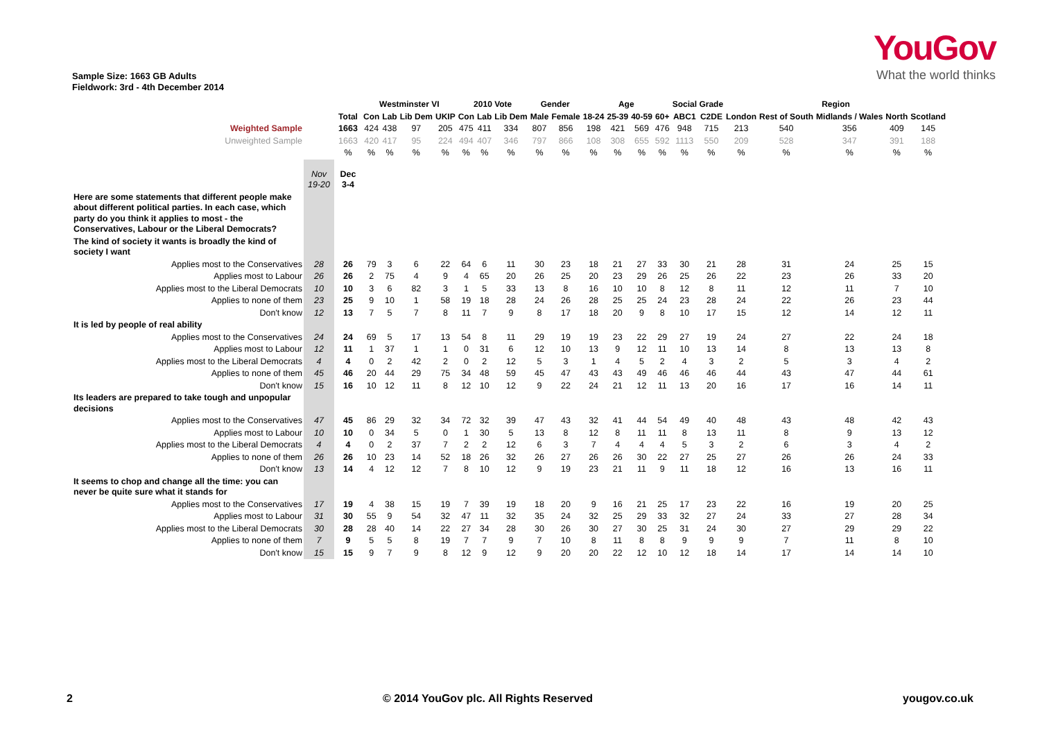YouGov
What the world thinks
Sample Size: 1663 GB Adults
Fieldwork: 3rd - 4th December 2014
| | | | Westminster VI | | | | 2010 Vote | | | Gender | | Age | | | | Social Grade | | Region | | | | |
| --- | --- | --- | --- | --- | --- | --- | --- | --- | --- | --- | --- | --- | --- | --- | --- | --- | --- | --- | --- | --- | --- | --- |
| | | Total | Con | Lab | Lib Dem | UKIP | Con | Lab | Lib Dem | Male | Female | 18-24 | 25-39 | 40-59 | 60+ | ABC1 | C2DE | London | Rest of South | Midlands / Wales | North | Scotland |
| Weighted Sample | | 1663 | 424 | 438 | 97 | 205 | 475 | 411 | 334 | 807 | 856 | 198 | 421 | 569 | 476 | 948 | 715 | 213 | 540 | 356 | 409 | 145 |
| Unweighted Sample | | 1663 | 420 | 417 | 95 | 224 | 494 | 407 | 346 | 797 | 866 | 108 | 308 | 655 | 592 | 1113 | 550 | 209 | 528 | 347 | 391 | 188 |
| | | % | % | % | % | % | % | % | % | % | % | % | % | % | % | % | % | % | % | % | % | % |
| | Nov 19-20 | Dec 3-4 | | | | | | | | | | | | | | | | | | | | |
| Here are some statements that different people make about different political parties. In each case, which party do you think it applies to most - the Conservatives, Labour or the Liberal Democrats? | | | | | | | | | | | | | | | | | | | | | | |
| The kind of society it wants is broadly the kind of society I want | | | | | | | | | | | | | | | | | | | | | | |
| Applies most to the Conservatives | 28 | 26 | 79 | 3 | 6 | 22 | 64 | 6 | 11 | 30 | 23 | 18 | 21 | 27 | 33 | 30 | 21 | 28 | 31 | 24 | 25 | 15 |
| Applies most to Labour | 26 | 26 | 2 | 75 | 4 | 9 | 4 | 65 | 20 | 26 | 25 | 20 | 23 | 29 | 26 | 25 | 26 | 22 | 23 | 26 | 33 | 20 |
| Applies most to the Liberal Democrats | 10 | 10 | 3 | 6 | 82 | 3 | 1 | 5 | 33 | 13 | 8 | 16 | 10 | 10 | 8 | 12 | 8 | 11 | 12 | 11 | 7 | 10 |
| Applies to none of them | 23 | 25 | 9 | 10 | 1 | 58 | 19 | 18 | 28 | 24 | 26 | 28 | 25 | 25 | 24 | 23 | 28 | 24 | 22 | 26 | 23 | 44 |
| Don't know | 12 | 13 | 7 | 5 | 7 | 8 | 11 | 7 | 9 | 8 | 17 | 18 | 20 | 9 | 8 | 10 | 17 | 15 | 12 | 14 | 12 | 11 |
| It is led by people of real ability | | | | | | | | | | | | | | | | | | | | | | |
| Applies most to the Conservatives | 24 | 24 | 69 | 5 | 17 | 13 | 54 | 8 | 11 | 29 | 19 | 19 | 23 | 22 | 29 | 27 | 19 | 24 | 27 | 22 | 24 | 18 |
| Applies most to Labour | 12 | 11 | 1 | 37 | 1 | 1 | 0 | 31 | 6 | 12 | 10 | 13 | 9 | 12 | 11 | 10 | 13 | 14 | 8 | 13 | 13 | 8 |
| Applies most to the Liberal Democrats | 4 | 4 | 0 | 2 | 42 | 2 | 0 | 2 | 12 | 5 | 3 | 1 | 4 | 5 | 2 | 4 | 3 | 2 | 5 | 3 | 4 | 2 |
| Applies to none of them | 45 | 46 | 20 | 44 | 29 | 75 | 34 | 48 | 59 | 45 | 47 | 43 | 43 | 49 | 46 | 46 | 46 | 44 | 43 | 47 | 44 | 61 |
| Don't know | 15 | 16 | 10 | 12 | 11 | 8 | 12 | 10 | 12 | 9 | 22 | 24 | 21 | 12 | 11 | 13 | 20 | 16 | 17 | 16 | 14 | 11 |
| Its leaders are prepared to take tough and unpopular decisions | | | | | | | | | | | | | | | | | | | | | | |
| Applies most to the Conservatives | 47 | 45 | 86 | 29 | 32 | 34 | 72 | 32 | 39 | 47 | 43 | 32 | 41 | 44 | 54 | 49 | 40 | 48 | 43 | 48 | 42 | 43 |
| Applies most to Labour | 10 | 10 | 0 | 34 | 5 | 0 | 1 | 30 | 5 | 13 | 8 | 12 | 8 | 11 | 11 | 8 | 13 | 11 | 8 | 9 | 13 | 12 |
| Applies most to the Liberal Democrats | 4 | 4 | 0 | 2 | 37 | 7 | 2 | 2 | 12 | 6 | 3 | 7 | 4 | 4 | 4 | 5 | 3 | 2 | 6 | 3 | 4 | 2 |
| Applies to none of them | 26 | 26 | 10 | 23 | 14 | 52 | 18 | 26 | 32 | 26 | 27 | 26 | 26 | 30 | 22 | 27 | 25 | 27 | 26 | 26 | 24 | 33 |
| Don't know | 13 | 14 | 4 | 12 | 12 | 7 | 8 | 10 | 12 | 9 | 19 | 23 | 21 | 11 | 9 | 11 | 18 | 12 | 16 | 13 | 16 | 11 |
| It seems to chop and change all the time: you can never be quite sure what it stands for | | | | | | | | | | | | | | | | | | | | | | |
| Applies most to the Conservatives | 17 | 19 | 4 | 38 | 15 | 19 | 7 | 39 | 19 | 18 | 20 | 9 | 16 | 21 | 25 | 17 | 23 | 22 | 16 | 19 | 20 | 25 |
| Applies most to Labour | 31 | 30 | 55 | 9 | 54 | 32 | 47 | 11 | 32 | 35 | 24 | 32 | 25 | 29 | 33 | 32 | 27 | 24 | 33 | 27 | 28 | 34 |
| Applies most to the Liberal Democrats | 30 | 28 | 28 | 40 | 14 | 22 | 27 | 34 | 28 | 30 | 26 | 30 | 27 | 30 | 25 | 31 | 24 | 30 | 27 | 29 | 29 | 22 |
| Applies to none of them | 7 | 9 | 5 | 5 | 8 | 19 | 7 | 7 | 9 | 7 | 10 | 8 | 11 | 8 | 8 | 9 | 9 | 9 | 7 | 11 | 8 | 10 |
| Don't know | 15 | 15 | 9 | 7 | 9 | 8 | 12 | 9 | 12 | 9 | 20 | 20 | 22 | 12 | 10 | 12 | 18 | 14 | 17 | 14 | 14 | 10 |
2 © 2014 YouGov plc. All Rights Reserved yougov.co.uk